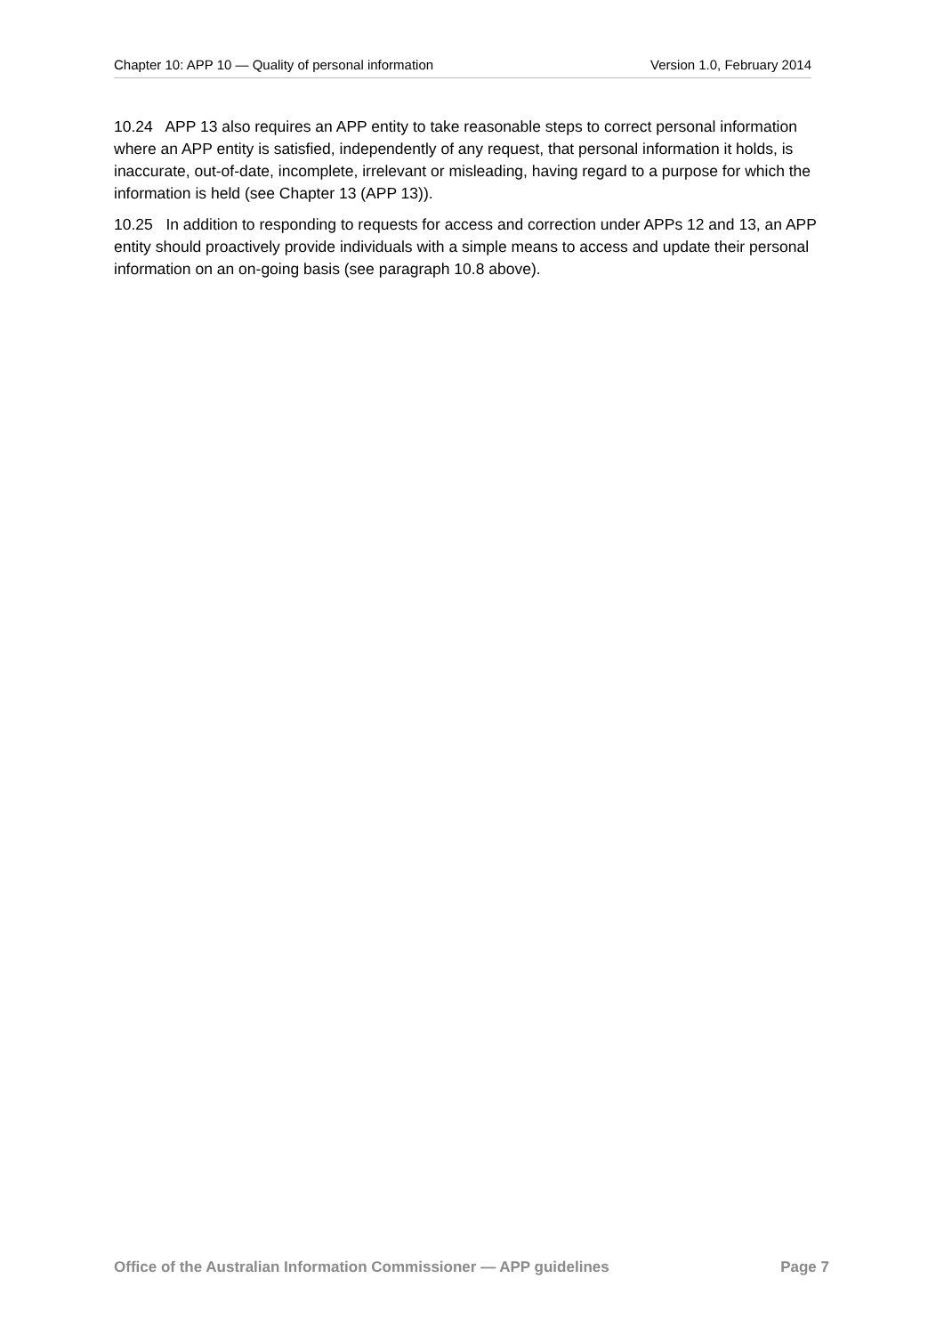Chapter 10: APP 10 — Quality of personal information Version 1.0, February 2014
10.24 APP 13 also requires an APP entity to take reasonable steps to correct personal information where an APP entity is satisfied, independently of any request, that personal information it holds, is inaccurate, out-of-date, incomplete, irrelevant or misleading, having regard to a purpose for which the information is held (see Chapter 13 (APP 13)).
10.25 In addition to responding to requests for access and correction under APPs 12 and 13, an APP entity should proactively provide individuals with a simple means to access and update their personal information on an on-going basis (see paragraph 10.8 above).
Office of the Australian Information Commissioner — APP guidelines Page 7